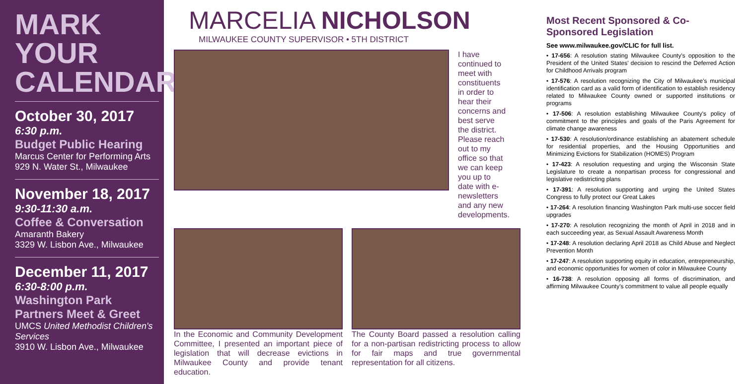MARK YOUR CALENDAR
October 30, 2017
6:30 p.m.
Budget Public Hearing
Marcus Center for Performing Arts
929 N. Water St., Milwaukee
November 18, 2017
9:30-11:30 a.m.
Coffee & Conversation
Amaranth Bakery
3329 W. Lisbon Ave., Milwaukee
December 11, 2017
6:30-8:00 p.m.
Washington Park
Partners Meet & Greet
UMCS United Methodist Children's Services
3910 W. Lisbon Ave., Milwaukee
MARCELIA NICHOLSON
MILWAUKEE COUNTY SUPERVISOR • 5TH DISTRICT
I have continued to meet with constituents in order to hear their concerns and best serve the district. Please reach out to my office so that we can keep you up to date with e-newsletters and any new developments.
In the Economic and Community Development Committee, I presented an important piece of legislation that will decrease evictions in Milwaukee County and provide tenant education.
The County Board passed a resolution calling for a non-partisan redistricting process to allow for fair maps and true governmental representation for all citizens.
Most Recent Sponsored & Co-Sponsored Legislation
See www.milwaukee.gov/CLIC for full list.
• 17-656: A resolution stating Milwaukee County's opposition to the President of the United States' decision to rescind the Deferred Action for Childhood Arrivals program
• 17-576: A resolution recognizing the City of Milwaukee's municipal identification card as a valid form of identification to establish residency related to Milwaukee County owned or supported institutions or programs
• 17-506: A resolution establishing Milwaukee County's policy of commitment to the principles and goals of the Paris Agreement for climate change awareness
• 17-530: A resolution/ordinance establishing an abatement schedule for residential properties, and the Housing Opportunities and Minimizing Evictions for Stabilization (HOMES) Program
• 17-423: A resolution requesting and urging the Wisconsin State Legislature to create a nonpartisan process for congressional and legislative redistricting plans
• 17-391: A resolution supporting and urging the United States Congress to fully protect our Great Lakes
• 17-264: A resolution financing Washington Park multi-use soccer field upgrades
• 17-270: A resolution recognizing the month of April in 2018 and in each succeeding year, as Sexual Assault Awareness Month
• 17-248: A resolution declaring April 2018 as Child Abuse and Neglect Prevention Month
• 17-247: A resolution supporting equity in education, entrepreneurship, and economic opportunities for women of color in Milwaukee County
• 16-738: A resolution opposing all forms of discrimination, and affirming Milwaukee County's commitment to value all people equally